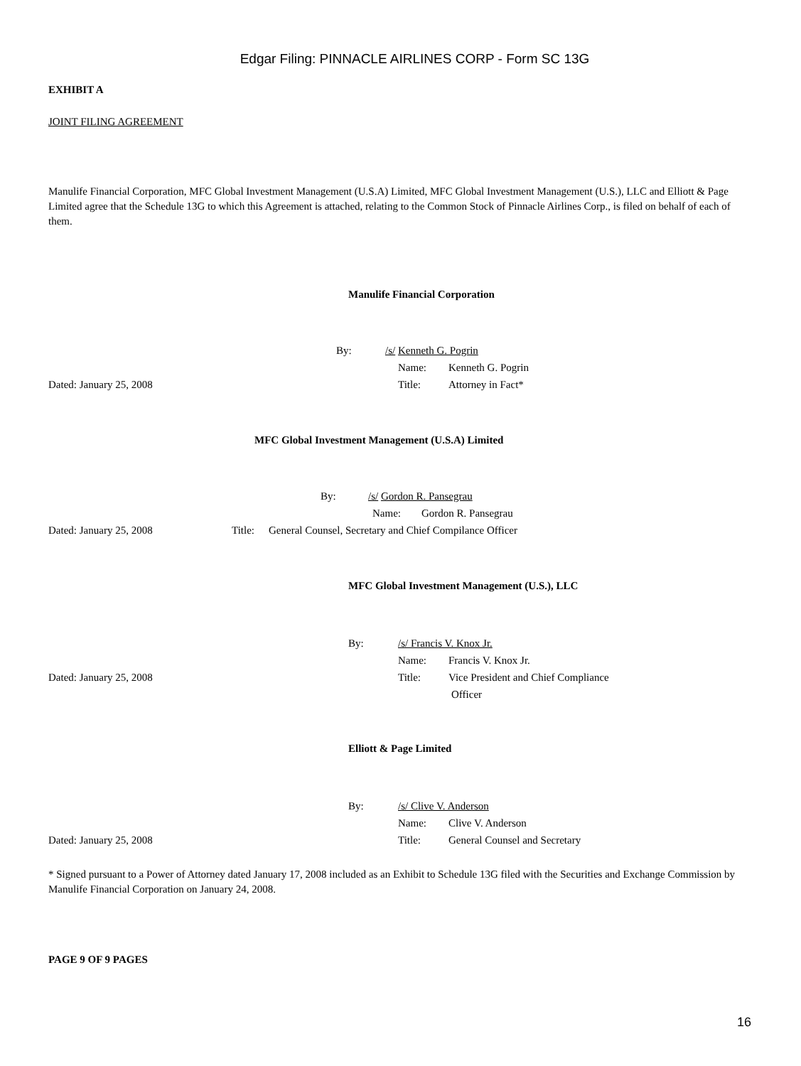Edgar Filing: PINNACLE AIRLINES CORP - Form SC 13G
EXHIBIT A
JOINT FILING AGREEMENT
Manulife Financial Corporation, MFC Global Investment Management (U.S.A) Limited, MFC Global Investment Management (U.S.), LLC and Elliott & Page Limited agree that the Schedule 13G to which this Agreement is attached, relating to the Common Stock of Pinnacle Airlines Corp., is filed on behalf of each of them.
Manulife Financial Corporation
By: /s/ Kenneth G. Pogrin
Name: Kenneth G. Pogrin
Dated: January 25, 2008 Title: Attorney in Fact*
MFC Global Investment Management (U.S.A) Limited
By: /s/ Gordon R. Pansegrau
Name: Gordon R. Pansegrau
Dated: January 25, 2008 Title: General Counsel, Secretary and Chief Compilance Officer
MFC Global Investment Management (U.S.), LLC
By: /s/ Francis V. Knox Jr.
Name: Francis V. Knox Jr.
Dated: January 25, 2008 Title: Vice President and Chief Compliance
Officer
Elliott & Page Limited
By: /s/ Clive V. Anderson
Name: Clive V. Anderson
Dated: January 25, 2008 Title: General Counsel and Secretary
* Signed pursuant to a Power of Attorney dated January 17, 2008 included as an Exhibit to Schedule 13G filed with the Securities and Exchange Commission by Manulife Financial Corporation on January 24, 2008.
PAGE 9 OF 9 PAGES
16